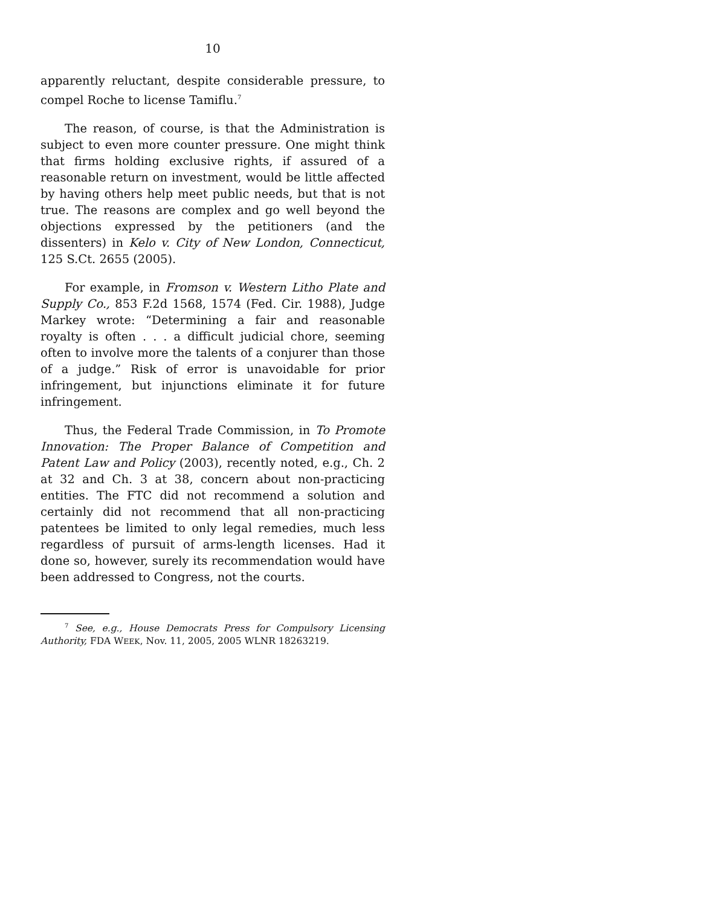10
apparently reluctant, despite considerable pressure, to compel Roche to license Tamiflu.<sup>7</sup>
The reason, of course, is that the Administration is subject to even more counter pressure. One might think that firms holding exclusive rights, if assured of a reasonable return on investment, would be little affected by having others help meet public needs, but that is not true. The reasons are complex and go well beyond the objections expressed by the petitioners (and the dissenters) in Kelo v. City of New London, Connecticut, 125 S.Ct. 2655 (2005).
For example, in Fromson v. Western Litho Plate and Supply Co., 853 F.2d 1568, 1574 (Fed. Cir. 1988), Judge Markey wrote: “Determining a fair and reasonable royalty is often . . . a difficult judicial chore, seeming often to involve more the talents of a conjurer than those of a judge.” Risk of error is unavoidable for prior infringement, but injunctions eliminate it for future infringement.
Thus, the Federal Trade Commission, in To Promote Innovation: The Proper Balance of Competition and Patent Law and Policy (2003), recently noted, e.g., Ch. 2 at 32 and Ch. 3 at 38, concern about non-practicing entities. The FTC did not recommend a solution and certainly did not recommend that all non-practicing patentees be limited to only legal remedies, much less regardless of pursuit of arms-length licenses. Had it done so, however, surely its recommendation would have been addressed to Congress, not the courts.
<sup>7</sup> See, e.g., House Democrats Press for Compulsory Licensing Authority, FDA WEEK, Nov. 11, 2005, 2005 WLNR 18263219.